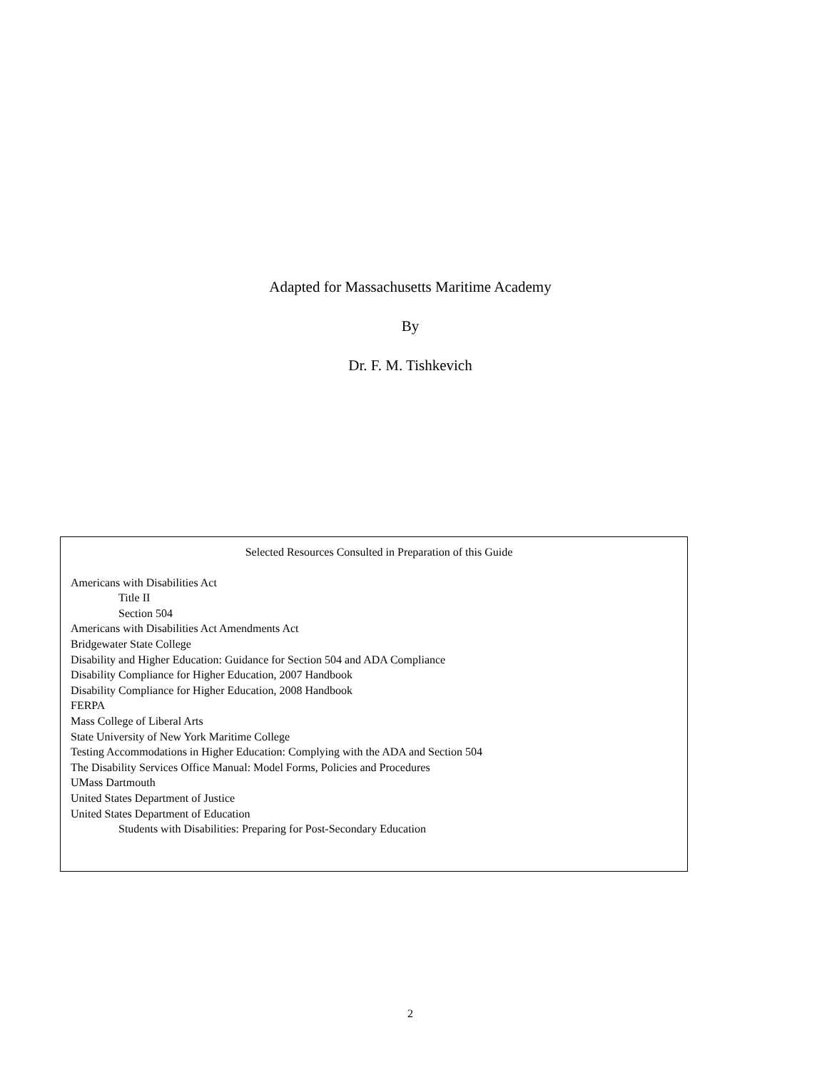Adapted for Massachusetts Maritime Academy
By
Dr. F. M. Tishkevich
Selected Resources Consulted in Preparation of this Guide
Americans with Disabilities Act
Title II
Section 504
Americans with Disabilities Act Amendments Act
Bridgewater State College
Disability and Higher Education: Guidance for Section 504 and ADA Compliance
Disability Compliance for Higher Education, 2007 Handbook
Disability Compliance for Higher Education, 2008 Handbook
FERPA
Mass College of Liberal Arts
State University of New York Maritime College
Testing Accommodations in Higher Education: Complying with the ADA and Section 504
The Disability Services Office Manual: Model Forms, Policies and Procedures
UMass Dartmouth
United States Department of Justice
United States Department of Education
Students with Disabilities: Preparing for Post-Secondary Education
2